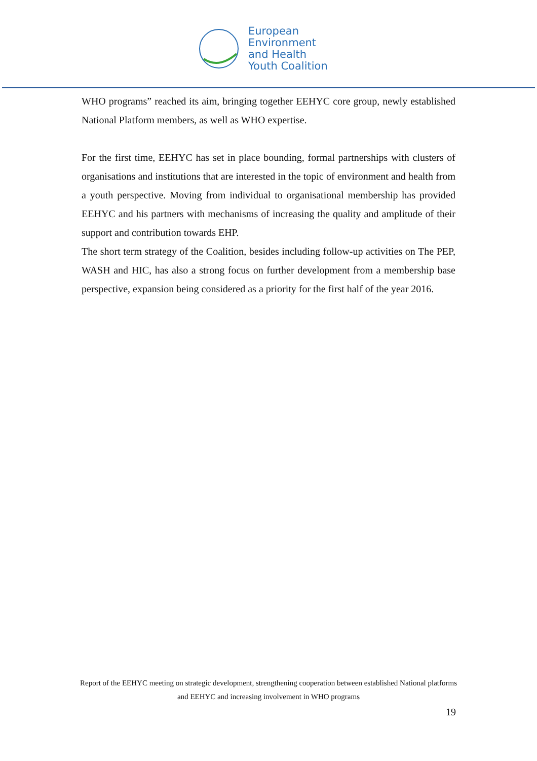European
Environment
and Health
Youth Coalition
WHO programs” reached its aim, bringing together EEHYC core group, newly established National Platform members, as well as WHO expertise.
For the first time, EEHYC has set in place bounding, formal partnerships with clusters of organisations and institutions that are interested in the topic of environment and health from a youth perspective. Moving from individual to organisational membership has provided EEHYC and his partners with mechanisms of increasing the quality and amplitude of their support and contribution towards EHP.
The short term strategy of the Coalition, besides including follow-up activities on The PEP, WASH and HIC, has also a strong focus on further development from a membership base perspective, expansion being considered as a priority for the first half of the year 2016.
Report of the EEHYC meeting on strategic development, strengthening cooperation between established National platforms and EEHYC and increasing involvement in WHO programs
19